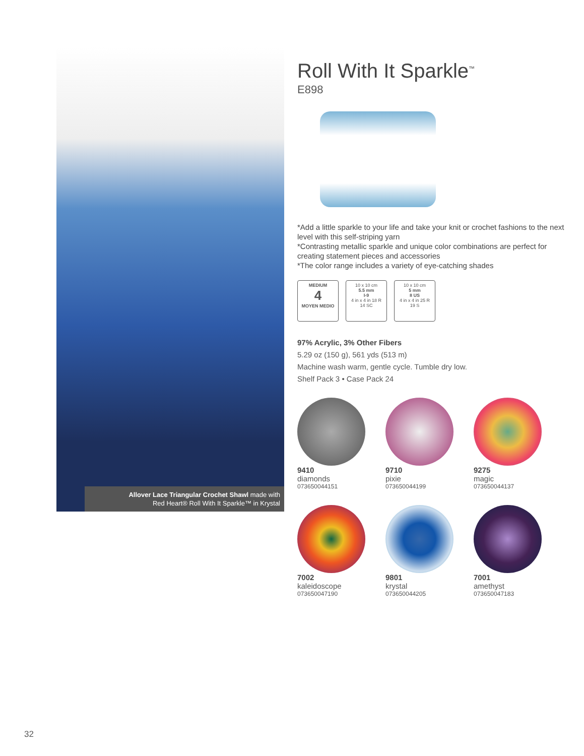Allover Lace Triangular Crochet Shawl made with
Red Heart® Roll With It Sparkle™ in Krystal
Roll With It Sparkle<sup>™</sup>
E898
*Add a little sparkle to your life and take your knit or crochet fashions to the next level with this self-striping yarn
*Contrasting metallic sparkle and unique color combinations are perfect for creating statement pieces and accessories
*The color range includes a variety of eye-catching shades
MEDIUM
4
MOYEN MEDIO
10 x 10 cm
5.5 mm
I-9
4 in x 4 in 18 R
14 SC
10 x 10 cm
5 mm
8 US
4 in x 4 in 25 R
19 S
97% Acrylic, 3% Other Fibers
5.29 oz (150 g), 561 yds (513 m)
Machine wash warm, gentle cycle. Tumble dry low.
Shelf Pack 3 • Case Pack 24
9410
diamonds
073650044151
9710
pixie
073650044199
9275
magic
073650044137
7002
kaleidoscope
073650047190
9801
krystal
073650044205
7001
amethyst
073650047183
32